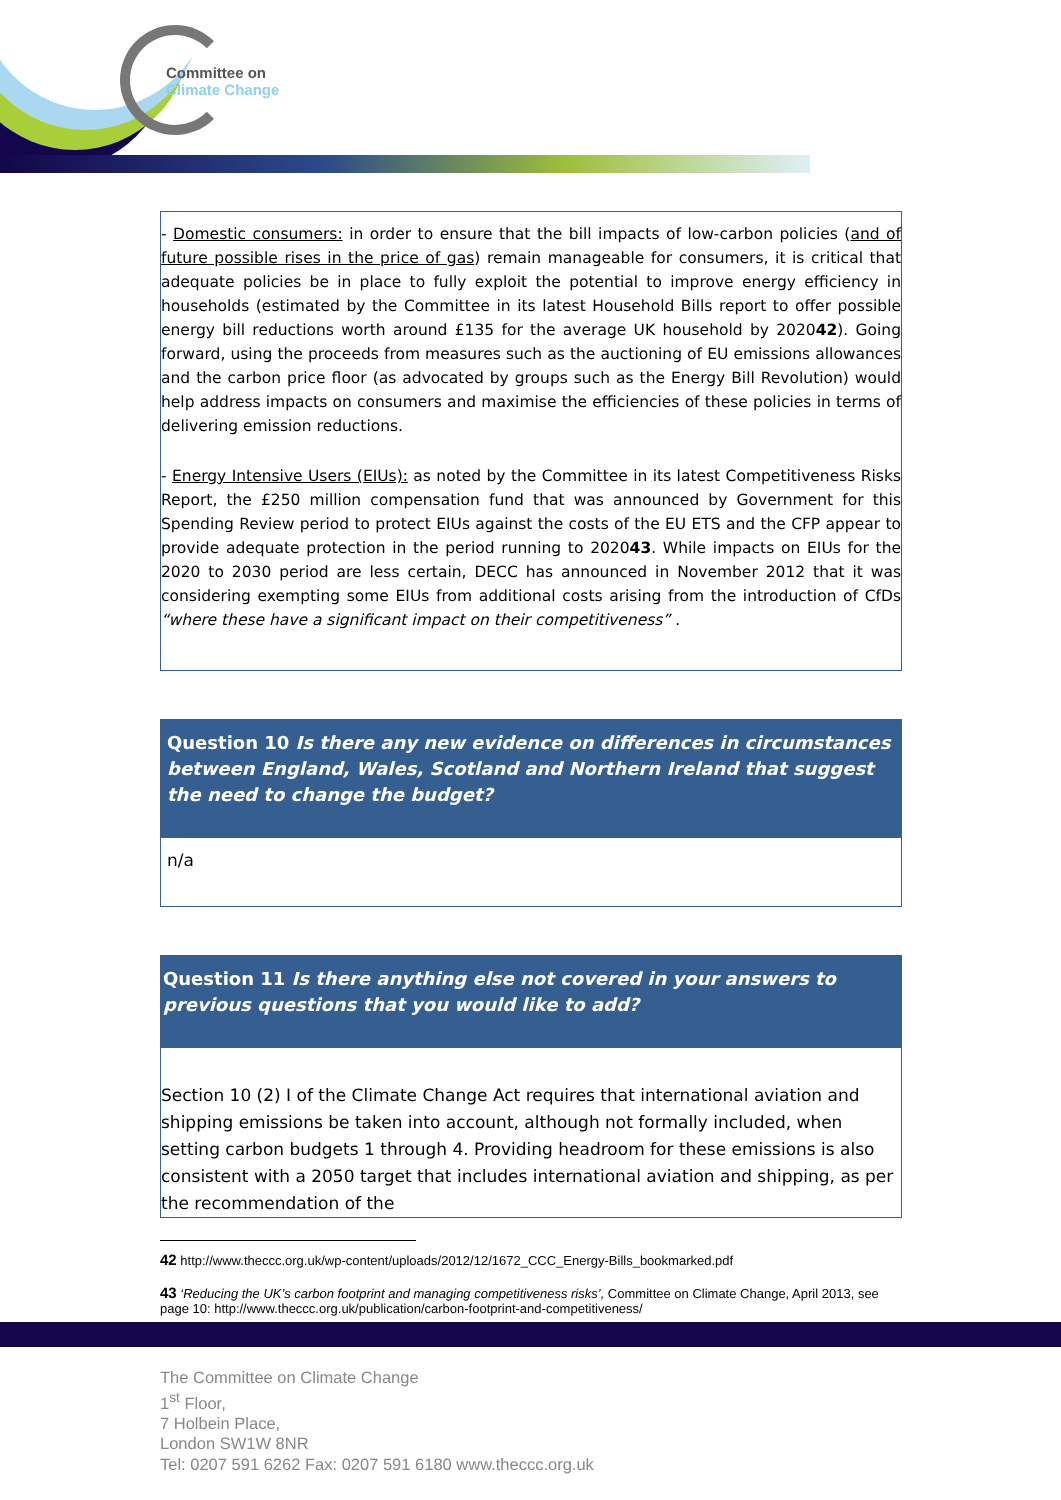Committee on
Climate Change
- Domestic consumers: in order to ensure that the bill impacts of low-carbon policies (and of future possible rises in the price of gas) remain manageable for consumers, it is critical that adequate policies be in place to fully exploit the potential to improve energy efficiency in households (estimated by the Committee in its latest Household Bills report to offer possible energy bill reductions worth around £135 for the average UK household by 202042). Going forward, using the proceeds from measures such as the auctioning of EU emissions allowances and the carbon price floor (as advocated by groups such as the Energy Bill Revolution) would help address impacts on consumers and maximise the efficiencies of these policies in terms of delivering emission reductions.
- Energy Intensive Users (EIUs): as noted by the Committee in its latest Competitiveness Risks Report, the £250 million compensation fund that was announced by Government for this Spending Review period to protect EIUs against the costs of the EU ETS and the CFP appear to provide adequate protection in the period running to 202043. While impacts on EIUs for the 2020 to 2030 period are less certain, DECC has announced in November 2012 that it was considering exempting some EIUs from additional costs arising from the introduction of CfDs “where these have a significant impact on their competitiveness” .
Question 10 Is there any new evidence on differences in circumstances between England, Wales, Scotland and Northern Ireland that suggest the need to change the budget?
n/a
Question 11 Is there anything else not covered in your answers to previous questions that you would like to add?
Section 10 (2) I of the Climate Change Act requires that international aviation and shipping emissions be taken into account, although not formally included, when setting carbon budgets 1 through 4. Providing headroom for these emissions is also consistent with a 2050 target that includes international aviation and shipping, as per the recommendation of the
42 http://www.theccc.org.uk/wp-content/uploads/2012/12/1672_CCC_Energy-Bills_bookmarked.pdf
43 ‘Reducing the UK’s carbon footprint and managing competitiveness risks’, Committee on Climate Change, April 2013, see page 10: http://www.theccc.org.uk/publication/carbon-footprint-and-competitiveness/
The Committee on Climate Change
1<sup>st</sup> Floor,
7 Holbein Place,
London SW1W 8NR
Tel: 0207 591 6262 Fax: 0207 591 6180 www.theccc.org.uk